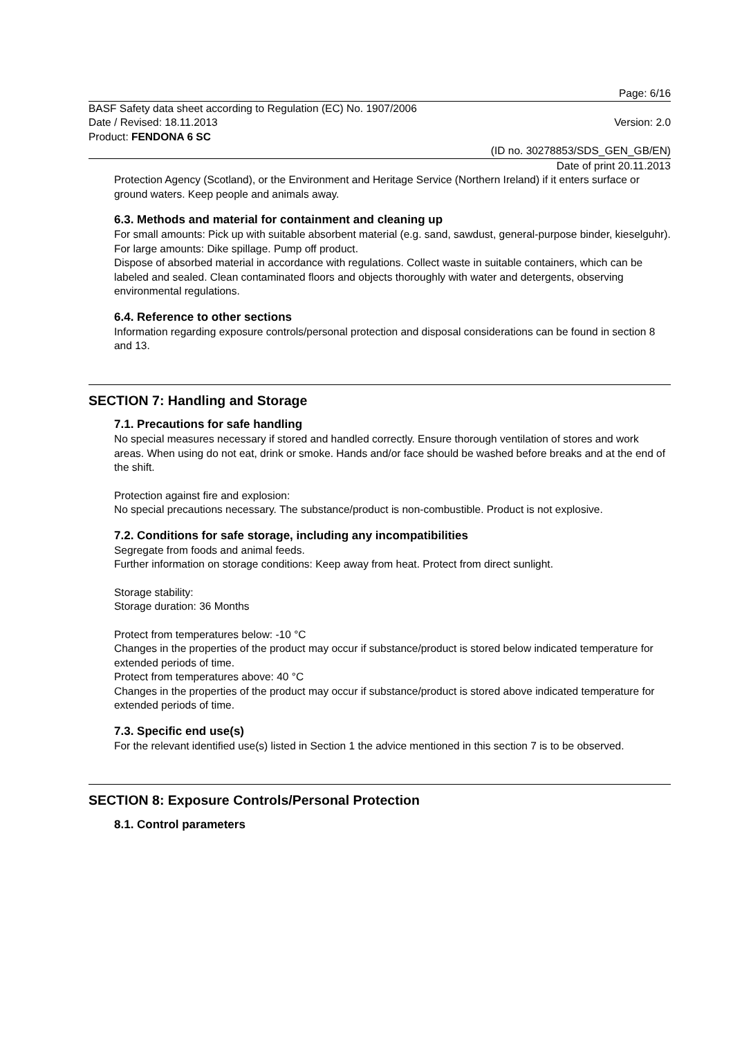Page: 6/16
BASF Safety data sheet according to Regulation (EC) No. 1907/2006
Date / Revised: 18.11.2013 Version: 2.0
Product: FENDONA 6 SC
(ID no. 30278853/SDS_GEN_GB/EN)
Date of print 20.11.2013
Protection Agency (Scotland), or the Environment and Heritage Service (Northern Ireland) if it enters surface or ground waters. Keep people and animals away.
6.3. Methods and material for containment and cleaning up
For small amounts: Pick up with suitable absorbent material (e.g. sand, sawdust, general-purpose binder, kieselguhr).
For large amounts: Dike spillage. Pump off product.
Dispose of absorbed material in accordance with regulations. Collect waste in suitable containers, which can be labeled and sealed. Clean contaminated floors and objects thoroughly with water and detergents, observing environmental regulations.
6.4. Reference to other sections
Information regarding exposure controls/personal protection and disposal considerations can be found in section 8 and 13.
SECTION 7: Handling and Storage
7.1. Precautions for safe handling
No special measures necessary if stored and handled correctly. Ensure thorough ventilation of stores and work areas. When using do not eat, drink or smoke. Hands and/or face should be washed before breaks and at the end of the shift.
Protection against fire and explosion:
No special precautions necessary. The substance/product is non-combustible. Product is not explosive.
7.2. Conditions for safe storage, including any incompatibilities
Segregate from foods and animal feeds.
Further information on storage conditions: Keep away from heat. Protect from direct sunlight.
Storage stability:
Storage duration: 36 Months
Protect from temperatures below: -10 °C
Changes in the properties of the product may occur if substance/product is stored below indicated temperature for extended periods of time.
Protect from temperatures above: 40 °C
Changes in the properties of the product may occur if substance/product is stored above indicated temperature for extended periods of time.
7.3. Specific end use(s)
For the relevant identified use(s) listed in Section 1 the advice mentioned in this section 7 is to be observed.
SECTION 8: Exposure Controls/Personal Protection
8.1. Control parameters